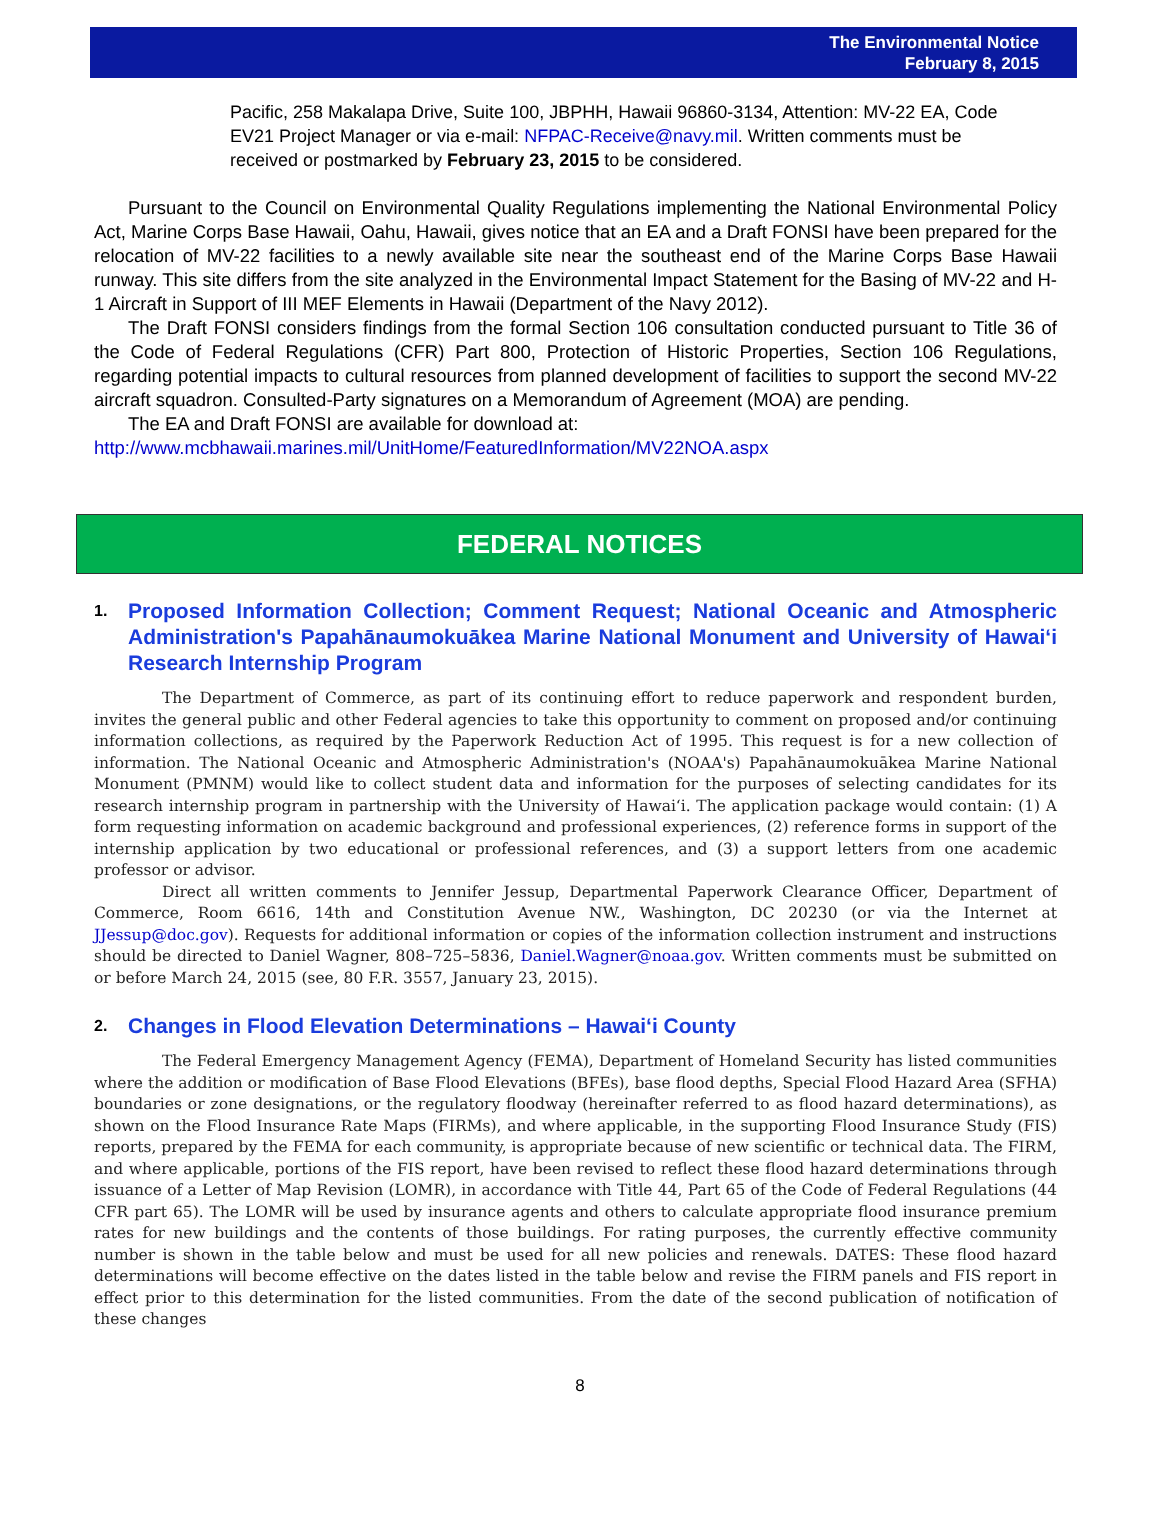The Environmental Notice
February 8, 2015
Pacific, 258 Makalapa Drive, Suite 100, JBPHH, Hawaii 96860-3134, Attention: MV-22 EA, Code EV21 Project Manager or via e-mail: NFPAC-Receive@navy.mil. Written comments must be received or postmarked by February 23, 2015 to be considered.
Pursuant to the Council on Environmental Quality Regulations implementing the National Environmental Policy Act, Marine Corps Base Hawaii, Oahu, Hawaii, gives notice that an EA and a Draft FONSI have been prepared for the relocation of MV-22 facilities to a newly available site near the southeast end of the Marine Corps Base Hawaii runway. This site differs from the site analyzed in the Environmental Impact Statement for the Basing of MV-22 and H-1 Aircraft in Support of III MEF Elements in Hawaii (Department of the Navy 2012).
The Draft FONSI considers findings from the formal Section 106 consultation conducted pursuant to Title 36 of the Code of Federal Regulations (CFR) Part 800, Protection of Historic Properties, Section 106 Regulations, regarding potential impacts to cultural resources from planned development of facilities to support the second MV-22 aircraft squadron. Consulted-Party signatures on a Memorandum of Agreement (MOA) are pending.
The EA and Draft FONSI are available for download at:
http://www.mcbhawaii.marines.mil/UnitHome/FeaturedInformation/MV22NOA.aspx
FEDERAL NOTICES
1. Proposed Information Collection; Comment Request; National Oceanic and Atmospheric Administration's Papahānaumokuākea Marine National Monument and University of Hawai‘i Research Internship Program
The Department of Commerce, as part of its continuing effort to reduce paperwork and respondent burden, invites the general public and other Federal agencies to take this opportunity to comment on proposed and/or continuing information collections, as required by the Paperwork Reduction Act of 1995. This request is for a new collection of information. The National Oceanic and Atmospheric Administration's (NOAA's) Papahānaumokuākea Marine National Monument (PMNM) would like to collect student data and information for the purposes of selecting candidates for its research internship program in partnership with the University of Hawai‘i. The application package would contain: (1) A form requesting information on academic background and professional experiences, (2) reference forms in support of the internship application by two educational or professional references, and (3) a support letters from one academic professor or advisor.
Direct all written comments to Jennifer Jessup, Departmental Paperwork Clearance Officer, Department of Commerce, Room 6616, 14th and Constitution Avenue NW., Washington, DC 20230 (or via the Internet at JJessup@doc.gov). Requests for additional information or copies of the information collection instrument and instructions should be directed to Daniel Wagner, 808–725–5836, Daniel.Wagner@noaa.gov. Written comments must be submitted on or before March 24, 2015 (see, 80 F.R. 3557, January 23, 2015).
2. Changes in Flood Elevation Determinations – Hawai‘i County
The Federal Emergency Management Agency (FEMA), Department of Homeland Security has listed communities where the addition or modification of Base Flood Elevations (BFEs), base flood depths, Special Flood Hazard Area (SFHA) boundaries or zone designations, or the regulatory floodway (hereinafter referred to as flood hazard determinations), as shown on the Flood Insurance Rate Maps (FIRMs), and where applicable, in the supporting Flood Insurance Study (FIS) reports, prepared by the FEMA for each community, is appropriate because of new scientific or technical data. The FIRM, and where applicable, portions of the FIS report, have been revised to reflect these flood hazard determinations through issuance of a Letter of Map Revision (LOMR), in accordance with Title 44, Part 65 of the Code of Federal Regulations (44 CFR part 65). The LOMR will be used by insurance agents and others to calculate appropriate flood insurance premium rates for new buildings and the contents of those buildings. For rating purposes, the currently effective community number is shown in the table below and must be used for all new policies and renewals. DATES: These flood hazard determinations will become effective on the dates listed in the table below and revise the FIRM panels and FIS report in effect prior to this determination for the listed communities. From the date of the second publication of notification of these changes
8